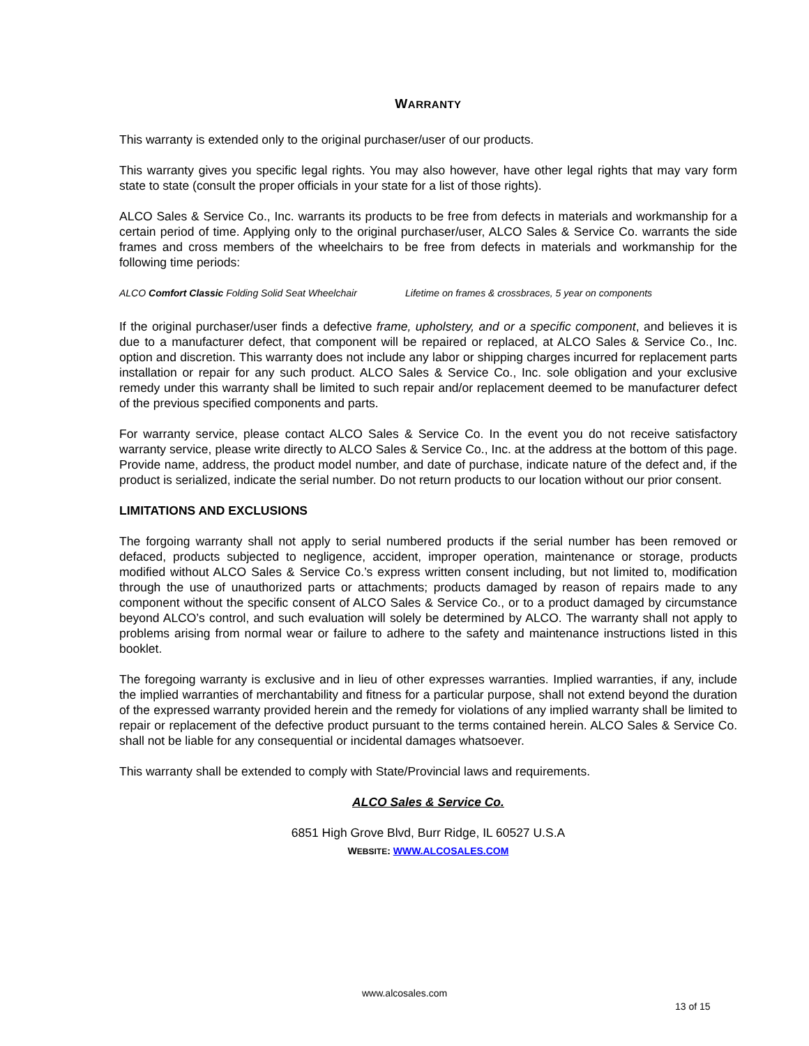WARRANTY
This warranty is extended only to the original purchaser/user of our products.
This warranty gives you specific legal rights. You may also however, have other legal rights that may vary form state to state (consult the proper officials in your state for a list of those rights).
ALCO Sales & Service Co., Inc. warrants its products to be free from defects in materials and workmanship for a certain period of time. Applying only to the original purchaser/user, ALCO Sales & Service Co. warrants the side frames and cross members of the wheelchairs to be free from defects in materials and workmanship for the following time periods:
ALCO Comfort Classic Folding Solid Seat Wheelchair Lifetime on frames & crossbraces, 5 year on components
If the original purchaser/user finds a defective frame, upholstery, and or a specific component, and believes it is due to a manufacturer defect, that component will be repaired or replaced, at ALCO Sales & Service Co., Inc. option and discretion. This warranty does not include any labor or shipping charges incurred for replacement parts installation or repair for any such product. ALCO Sales & Service Co., Inc. sole obligation and your exclusive remedy under this warranty shall be limited to such repair and/or replacement deemed to be manufacturer defect of the previous specified components and parts.
For warranty service, please contact ALCO Sales & Service Co. In the event you do not receive satisfactory warranty service, please write directly to ALCO Sales & Service Co., Inc. at the address at the bottom of this page. Provide name, address, the product model number, and date of purchase, indicate nature of the defect and, if the product is serialized, indicate the serial number. Do not return products to our location without our prior consent.
LIMITATIONS AND EXCLUSIONS
The forgoing warranty shall not apply to serial numbered products if the serial number has been removed or defaced, products subjected to negligence, accident, improper operation, maintenance or storage, products modified without ALCO Sales & Service Co.’s express written consent including, but not limited to, modification through the use of unauthorized parts or attachments; products damaged by reason of repairs made to any component without the specific consent of ALCO Sales & Service Co., or to a product damaged by circumstance beyond ALCO’s control, and such evaluation will solely be determined by ALCO. The warranty shall not apply to problems arising from normal wear or failure to adhere to the safety and maintenance instructions listed in this booklet.
The foregoing warranty is exclusive and in lieu of other expresses warranties. Implied warranties, if any, include the implied warranties of merchantability and fitness for a particular purpose, shall not extend beyond the duration of the expressed warranty provided herein and the remedy for violations of any implied warranty shall be limited to repair or replacement of the defective product pursuant to the terms contained herein. ALCO Sales & Service Co. shall not be liable for any consequential or incidental damages whatsoever.
This warranty shall be extended to comply with State/Provincial laws and requirements.
ALCO Sales & Service Co.
6851 High Grove Blvd, Burr Ridge, IL 60527 U.S.A
WEBSITE: WWW.ALCOSALES.COM
www.alcosales.com
13 of 15